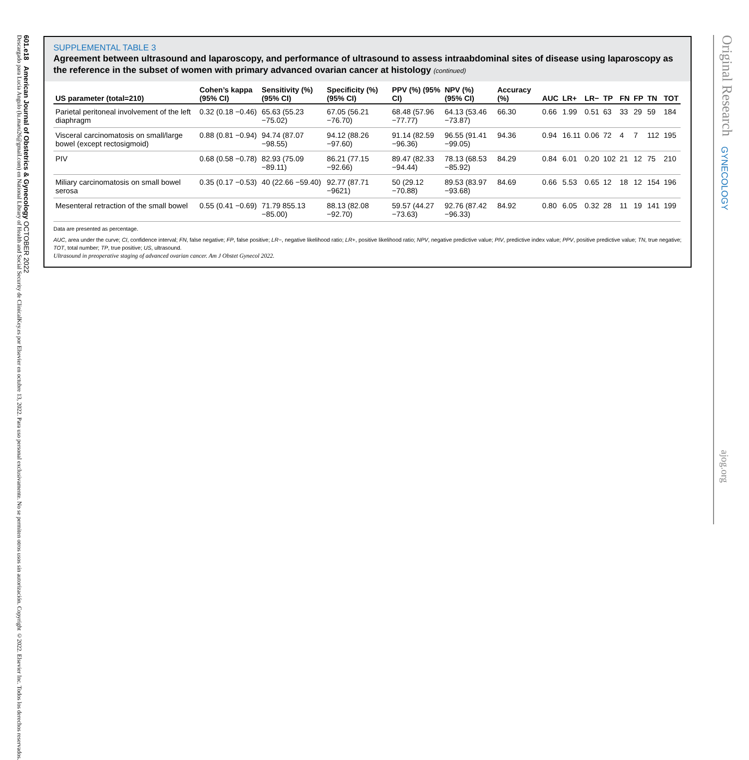601.e18 American Journal of Obstetrics & Gynecology OCTOBER 2022
Descargado para Lucia Angulo (lu.maru26@gmail.com) en National Library of Health and Social Security de ClinicalKey.es por Elsevier en octubre 13, 2022. Para uso personal exclusivamente. No se permiten otros usos sin autorización. Copyright ©2022. Elsevier Inc. Todos los derechos reservados.
Original Research
GYNECOLOGY
ajog.org
SUPPLEMENTAL TABLE 3
Agreement between ultrasound and laparoscopy, and performance of ultrasound to assess intraabdominal sites of disease using laparoscopy as the reference in the subset of women with primary advanced ovarian cancer at histology (continued)
| US parameter (total=210) | Cohen’s kappa (95% CI) | Sensitivity (%) (95% CI) | Specificity (%) (95% CI) | PPV (%) (95% CI) | NPV (%) (95% CI) | Accuracy (%) | AUC | LR+ | LR− | TP | FN | FP | TN | TOT |
| --- | --- | --- | --- | --- | --- | --- | --- | --- | --- | --- | --- | --- | --- | --- |
| Parietal peritoneal involvement of the left diaphragm | 0.32 (0.18 −0.46) | 65.63 (55.23 −75.02) | 67.05 (56.21 −76.70) | 68.48 (57.96 −77.77) | 64.13 (53.46 −73.87) | 66.30 | 0.66 | 1.99 | 0.51 | 63 | 33 | 29 | 59 | 184 |
| Visceral carcinomatosis on small/large bowel (except rectosigmoid) | 0.88 (0.81 −0.94) | 94.74 (87.07 −98.55) | 94.12 (88.26 −97.60) | 91.14 (82.59 −96.36) | 96.55 (91.41 −99.05) | 94.36 | 0.94 | 16.11 | 0.06 | 72 | 4 | 7 | 112 | 195 |
| PIV | 0.68 (0.58 −0.78) | 82.93 (75.09 −89.11) | 86.21 (77.15 −92.66) | 89.47 (82.33 −94.44) | 78.13 (68.53 −85.92) | 84.29 | 0.84 | 6.01 | 0.20 | 102 | 21 | 12 | 75 | 210 |
| Miliary carcinomatosis on small bowel serosa | 0.35 (0.17 −0.53) | 40 (22.66 −59.40) | 92.77 (87.71 −9621) | 50 (29.12 −70.88) | 89.53 (83.97 −93.68) | 84.69 | 0.66 | 5.53 | 0.65 | 12 | 18 | 12 | 154 | 196 |
| Mesenteral retraction of the small bowel | 0.55 (0.41 −0.69) | 71.79 855.13 −85.00) | 88.13 (82.08 −92.70) | 59.57 (44.27 −73.63) | 92.76 (87.42 −96.33) | 84.92 | 0.80 | 6.05 | 0.32 | 28 | 11 | 19 | 141 | 199 |
Data are presented as percentage.
AUC, area under the curve; CI, confidence interval; FN, false negative; FP, false positive; LR−, negative likelihood ratio; LR+, positive likelihood ratio; NPV, negative predictive value; PIV, predictive index value; PPV, positive predictive value; TN, true negative; TOT, total number; TP, true positive; US, ultrasound.
Ultrasound in preoperative staging of advanced ovarian cancer. Am J Obstet Gynecol 2022.